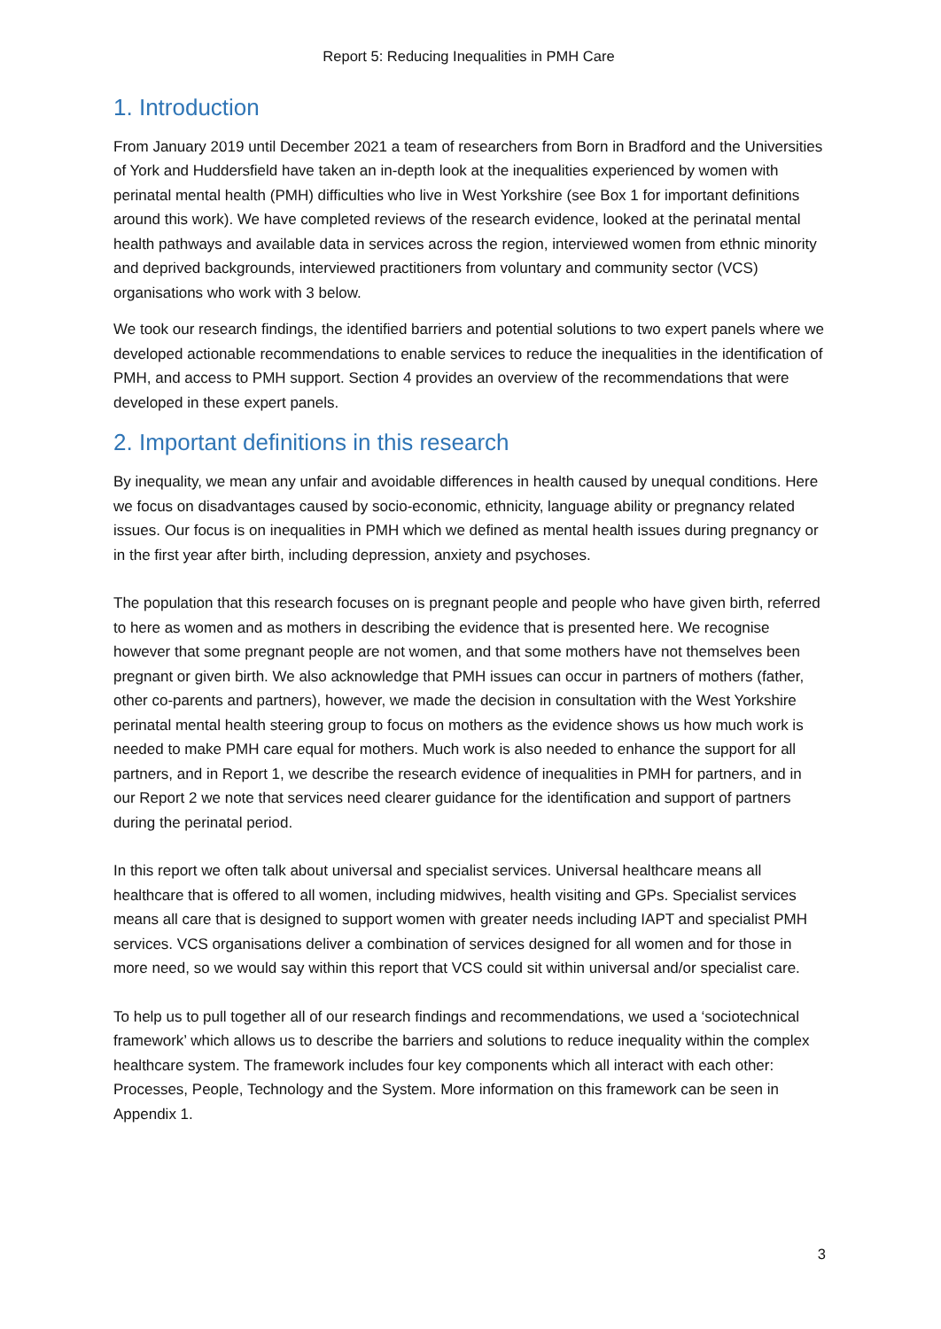Report 5: Reducing Inequalities in PMH Care
1. Introduction
From January 2019 until December 2021 a team of researchers from Born in Bradford and the Universities of York and Huddersfield have taken an in-depth look at the inequalities experienced by women with perinatal mental health (PMH) difficulties who live in West Yorkshire (see Box 1 for important definitions around this work). We have completed reviews of the research evidence, looked at the perinatal mental health pathways and available data in services across the region, interviewed women from ethnic minority and deprived backgrounds, interviewed practitioners from voluntary and community sector (VCS) organisations who work with 3 below.
We took our research findings, the identified barriers and potential solutions to two expert panels where we developed actionable recommendations to enable services to reduce the inequalities in the identification of PMH, and access to PMH support. Section 4 provides an overview of the recommendations that were developed in these expert panels.
2. Important definitions in this research
By inequality, we mean any unfair and avoidable differences in health caused by unequal conditions. Here we focus on disadvantages caused by socio-economic, ethnicity, language ability or pregnancy related issues. Our focus is on inequalities in PMH which we defined as mental health issues during pregnancy or in the first year after birth, including depression, anxiety and psychoses.
The population that this research focuses on is pregnant people and people who have given birth, referred to here as women and as mothers in describing the evidence that is presented here. We recognise however that some pregnant people are not women, and that some mothers have not themselves been pregnant or given birth. We also acknowledge that PMH issues can occur in partners of mothers (father, other co-parents and partners), however, we made the decision in consultation with the West Yorkshire perinatal mental health steering group to focus on mothers as the evidence shows us how much work is needed to make PMH care equal for mothers. Much work is also needed to enhance the support for all partners, and in Report 1, we describe the research evidence of inequalities in PMH for partners, and in our Report 2 we note that services need clearer guidance for the identification and support of partners during the perinatal period.
In this report we often talk about universal and specialist services. Universal healthcare means all healthcare that is offered to all women, including midwives, health visiting and GPs. Specialist services means all care that is designed to support women with greater needs including IAPT and specialist PMH services. VCS organisations deliver a combination of services designed for all women and for those in more need, so we would say within this report that VCS could sit within universal and/or specialist care.
To help us to pull together all of our research findings and recommendations, we used a ‘sociotechnical framework’ which allows us to describe the barriers and solutions to reduce inequality within the complex healthcare system. The framework includes four key components which all interact with each other: Processes, People, Technology and the System. More information on this framework can be seen in Appendix 1.
3